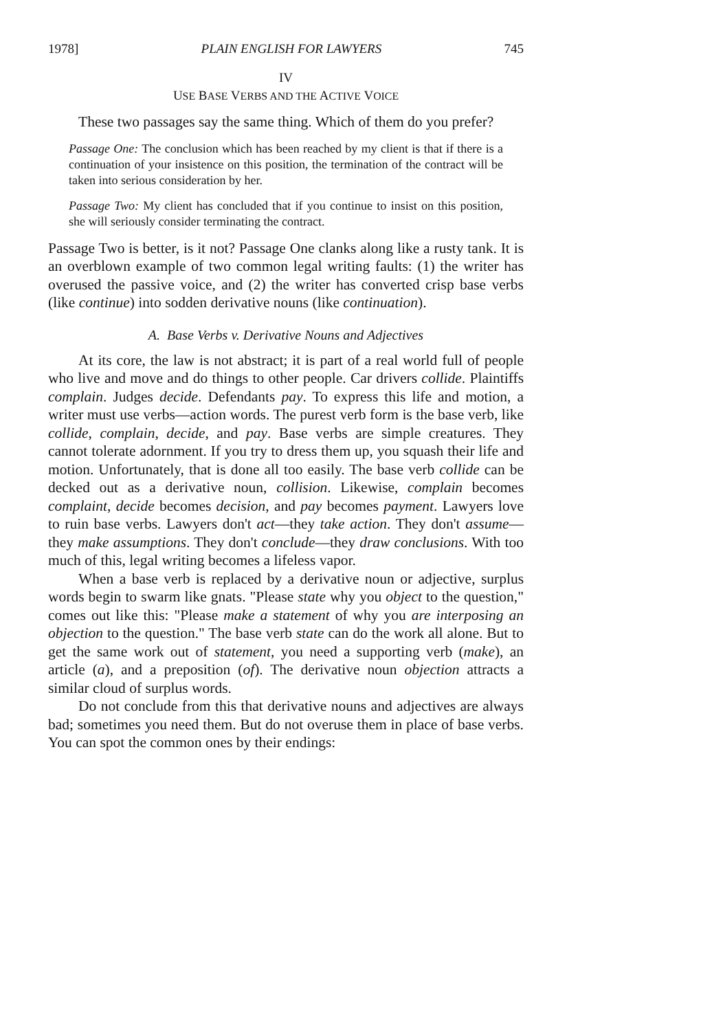1978] PLAIN ENGLISH FOR LAWYERS 745
IV
USE BASE VERBS AND THE ACTIVE VOICE
These two passages say the same thing. Which of them do you prefer?
Passage One: The conclusion which has been reached by my client is that if there is a continuation of your insistence on this position, the termination of the contract will be taken into serious consideration by her.
Passage Two: My client has concluded that if you continue to insist on this position, she will seriously consider terminating the contract.
Passage Two is better, is it not? Passage One clanks along like a rusty tank. It is an overblown example of two common legal writing faults: (1) the writer has overused the passive voice, and (2) the writer has converted crisp base verbs (like continue) into sodden derivative nouns (like continuation).
A. Base Verbs v. Derivative Nouns and Adjectives
At its core, the law is not abstract; it is part of a real world full of people who live and move and do things to other people. Car drivers collide. Plaintiffs complain. Judges decide. Defendants pay. To express this life and motion, a writer must use verbs—action words. The purest verb form is the base verb, like collide, complain, decide, and pay. Base verbs are simple creatures. They cannot tolerate adornment. If you try to dress them up, you squash their life and motion. Unfortunately, that is done all too easily. The base verb collide can be decked out as a derivative noun, collision. Likewise, complain becomes complaint, decide becomes decision, and pay becomes payment. Lawyers love to ruin base verbs. Lawyers don't act—they take action. They don't assume—they make assumptions. They don't conclude—they draw conclusions. With too much of this, legal writing becomes a lifeless vapor.
When a base verb is replaced by a derivative noun or adjective, surplus words begin to swarm like gnats. "Please state why you object to the question," comes out like this: "Please make a statement of why you are interposing an objection to the question." The base verb state can do the work all alone. But to get the same work out of statement, you need a supporting verb (make), an article (a), and a preposition (of). The derivative noun objection attracts a similar cloud of surplus words.
Do not conclude from this that derivative nouns and adjectives are always bad; sometimes you need them. But do not overuse them in place of base verbs. You can spot the common ones by their endings: